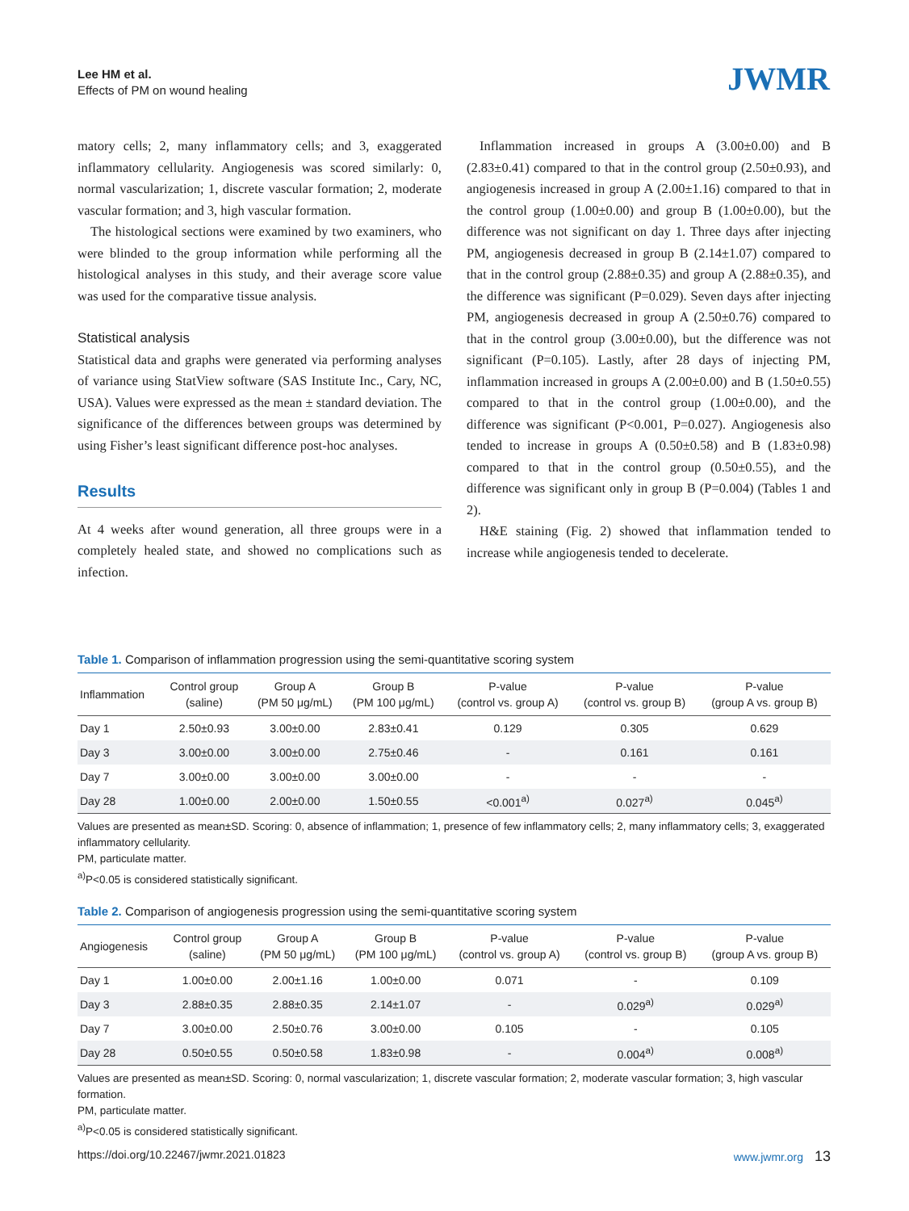Lee HM et al.
Effects of PM on wound healing
JWMR
matory cells; 2, many inflammatory cells; and 3, exaggerated inflammatory cellularity. Angiogenesis was scored similarly: 0, normal vascularization; 1, discrete vascular formation; 2, moderate vascular formation; and 3, high vascular formation.
The histological sections were examined by two examiners, who were blinded to the group information while performing all the histological analyses in this study, and their average score value was used for the comparative tissue analysis.
Statistical analysis
Statistical data and graphs were generated via performing analyses of variance using StatView software (SAS Institute Inc., Cary, NC, USA). Values were expressed as the mean ± standard deviation. The significance of the differences between groups was determined by using Fisher’s least significant difference post-hoc analyses.
Results
At 4 weeks after wound generation, all three groups were in a completely healed state, and showed no complications such as infection.
Inflammation increased in groups A (3.00±0.00) and B (2.83±0.41) compared to that in the control group (2.50±0.93), and angiogenesis increased in group A (2.00±1.16) compared to that in the control group (1.00±0.00) and group B (1.00±0.00), but the difference was not significant on day 1. Three days after injecting PM, angiogenesis decreased in group B (2.14±1.07) compared to that in the control group (2.88±0.35) and group A (2.88±0.35), and the difference was significant (P=0.029). Seven days after injecting PM, angiogenesis decreased in group A (2.50±0.76) compared to that in the control group (3.00±0.00), but the difference was not significant (P=0.105). Lastly, after 28 days of injecting PM, inflammation increased in groups A (2.00±0.00) and B (1.50±0.55) compared to that in the control group (1.00±0.00), and the difference was significant (P<0.001, P=0.027). Angiogenesis also tended to increase in groups A (0.50±0.58) and B (1.83±0.98) compared to that in the control group (0.50±0.55), and the difference was significant only in group B (P=0.004) (Tables 1 and 2).
H&E staining (Fig. 2) showed that inflammation tended to increase while angiogenesis tended to decelerate.
Table 1. Comparison of inflammation progression using the semi-quantitative scoring system
| Inflammation | Control group (saline) | Group A (PM 50 μg/mL) | Group B (PM 100 μg/mL) | P-value (control vs. group A) | P-value (control vs. group B) | P-value (group A vs. group B) |
| --- | --- | --- | --- | --- | --- | --- |
| Day 1 | 2.50±0.93 | 3.00±0.00 | 2.83±0.41 | 0.129 | 0.305 | 0.629 |
| Day 3 | 3.00±0.00 | 3.00±0.00 | 2.75±0.46 | - | 0.161 | 0.161 |
| Day 7 | 3.00±0.00 | 3.00±0.00 | 3.00±0.00 | - | - | - |
| Day 28 | 1.00±0.00 | 2.00±0.00 | 1.50±0.55 | <0.001<sup>a)</sup> | 0.027<sup>a)</sup> | 0.045<sup>a)</sup> |
Values are presented as mean±SD. Scoring: 0, absence of inflammation; 1, presence of few inflammatory cells; 2, many inflammatory cells; 3, exaggerated inflammatory cellularity.
PM, particulate matter.
<sup>a)</sup> P<0.05 is considered statistically significant.
Table 2. Comparison of angiogenesis progression using the semi-quantitative scoring system
| Angiogenesis | Control group (saline) | Group A (PM 50 μg/mL) | Group B (PM 100 μg/mL) | P-value (control vs. group A) | P-value (control vs. group B) | P-value (group A vs. group B) |
| --- | --- | --- | --- | --- | --- | --- |
| Day 1 | 1.00±0.00 | 2.00±1.16 | 1.00±0.00 | 0.071 | - | 0.109 |
| Day 3 | 2.88±0.35 | 2.88±0.35 | 2.14±1.07 | - | 0.029<sup>a)</sup> | 0.029<sup>a)</sup> |
| Day 7 | 3.00±0.00 | 2.50±0.76 | 3.00±0.00 | 0.105 | - | 0.105 |
| Day 28 | 0.50±0.55 | 0.50±0.58 | 1.83±0.98 | - | 0.004<sup>a)</sup> | 0.008<sup>a)</sup> |
Values are presented as mean±SD. Scoring: 0, normal vascularization; 1, discrete vascular formation; 2, moderate vascular formation; 3, high vascular formation.
PM, particulate matter.
<sup>a)</sup> P<0.05 is considered statistically significant.
https://doi.org/10.22467/jwmr.2021.01823 www.jwmr.org 13